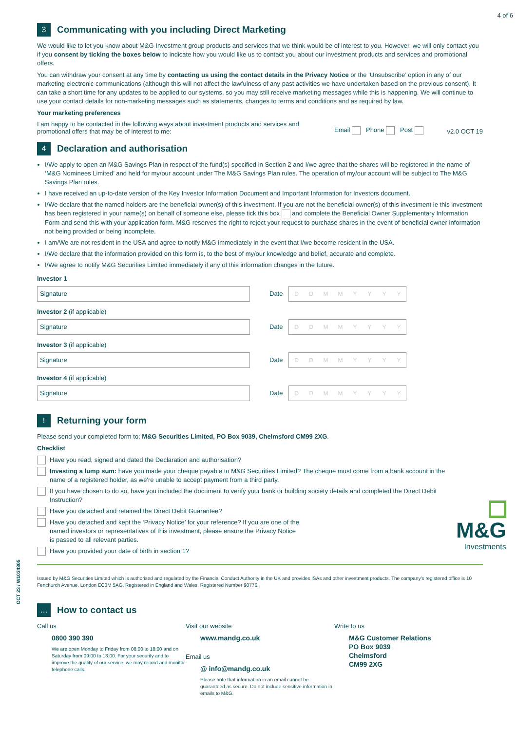4 of 6
3 Communicating with you including Direct Marketing
We would like to let you know about M&G Investment group products and services that we think would be of interest to you. However, we will only contact you if you consent by ticking the boxes below to indicate how you would like us to contact you about our investment products and services and promotional offers.
You can withdraw your consent at any time by contacting us using the contact details in the Privacy Notice or the ‘Unsubscribe’ option in any of our marketing electronic communications (although this will not affect the lawfulness of any past activities we have undertaken based on the previous consent). It can take a short time for any updates to be applied to our systems, so you may still receive marketing messages while this is happening. We will continue to use your contact details for non-marketing messages such as statements, changes to terms and conditions and as required by law.
Your marketing preferences
I am happy to be contacted in the following ways about investment products and services and promotional offers that may be of interest to me:
Email Phone Post
v2.0 OCT 19
4 Declaration and authorisation
I/We apply to open an M&G Savings Plan in respect of the fund(s) specified in Section 2 and I/we agree that the shares will be registered in the name of ‘M&G Nominees Limited’ and held for my/our account under The M&G Savings Plan rules. The operation of my/our account will be subject to The M&G Savings Plan rules.
I have received an up-to-date version of the Key Investor Information Document and Important Information for Investors document.
I/We declare that the named holders are the beneficial owner(s) of this investment. If you are not the beneficial owner(s) of this investment ie this investment has been registered in your name(s) on behalf of someone else, please tick this box and complete the Beneficial Owner Supplementary Information Form and send this with your application form. M&G reserves the right to reject your request to purchase shares in the event of beneficial owner information not being provided or being incomplete.
I am/We are not resident in the USA and agree to notify M&G immediately in the event that I/we become resident in the USA.
I/We declare that the information provided on this form is, to the best of my/our knowledge and belief, accurate and complete.
I/We agree to notify M&G Securities Limited immediately if any of this information changes in the future.
Investor 1
Signature
Date
DDMMYYYY
Investor 2 (if applicable)
Signature
Date
DDMMYYYY
Investor 3 (if applicable)
Signature
Date
DDMMYYYY
Investor 4 (if applicable)
Signature
Date
DDMMYYYY
! Returning your form
Please send your completed form to: M&G Securities Limited, PO Box 9039, Chelmsford CM99 2XG.
Checklist
Have you read, signed and dated the Declaration and authorisation?
Investing a lump sum: have you made your cheque payable to M&G Securities Limited? The cheque must come from a bank account in the name of a registered holder, as we're unable to accept payment from a third party.
If you have chosen to do so, have you included the document to verify your bank or building society details and completed the Direct Debit Instruction?
Have you detached and retained the Direct Debit Guarantee?
Have you detached and kept the ‘Privacy Notice’ for your reference? If you are one of the named investors or representatives of this investment, please ensure the Privacy Notice is passed to all relevant parties.
Have you provided your date of birth in section 1?
M&G
Investments
Issued by M&G Securities Limited which is authorised and regulated by the Financial Conduct Authority in the UK and provides ISAs and other investment products. The company's registered office is 10 Fenchurch Avenue, London EC3M 5AG. Registered in England and Wales. Registered Number 90776.
… How to contact us
Call us
0800 390 390
We are open Monday to Friday from 08:00 to 18:00 and on Saturday from 09:00 to 13:00. For your security and to improve the quality of our service, we may record and monitor telephone calls.
Visit our website
www.mandg.co.uk
Email us
@ info@mandg.co.uk
Please note that information in an email cannot be guaranteed as secure. Do not include sensitive information in emails to M&G.
Write to us
M&G Customer Relations
PO Box 9039
Chelmsford
CM99 2XG
OCT 23 / W1034305